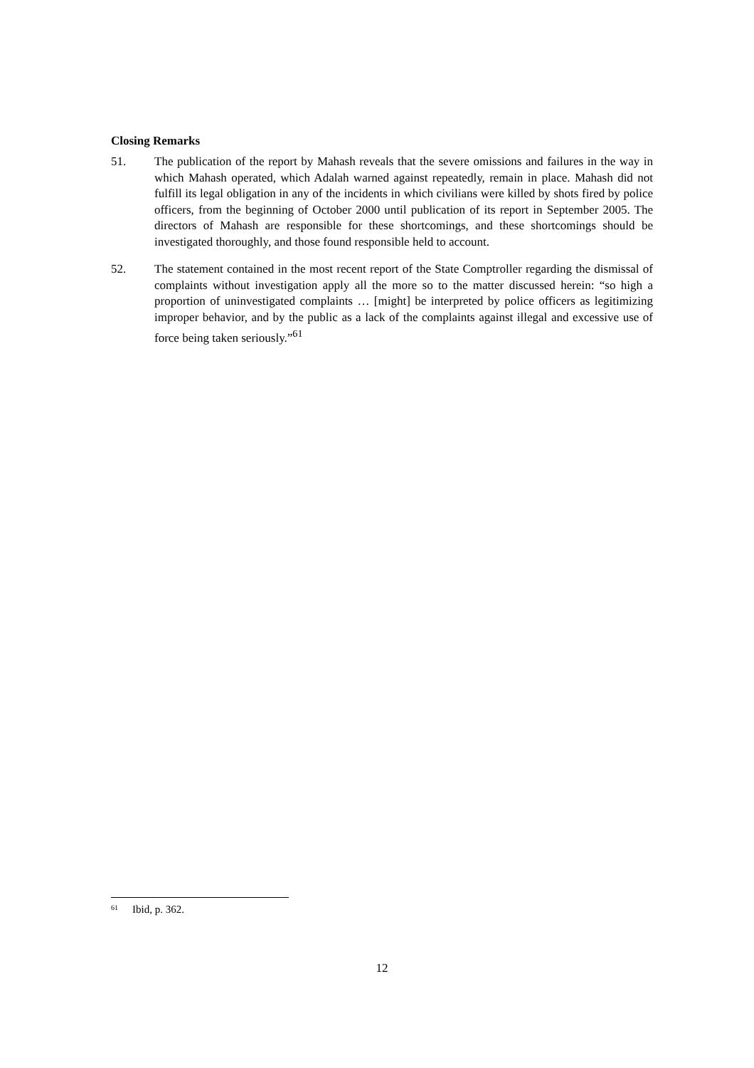Closing Remarks
51. The publication of the report by Mahash reveals that the severe omissions and failures in the way in which Mahash operated, which Adalah warned against repeatedly, remain in place. Mahash did not fulfill its legal obligation in any of the incidents in which civilians were killed by shots fired by police officers, from the beginning of October 2000 until publication of its report in September 2005. The directors of Mahash are responsible for these shortcomings, and these shortcomings should be investigated thoroughly, and those found responsible held to account.
52. The statement contained in the most recent report of the State Comptroller regarding the dismissal of complaints without investigation apply all the more so to the matter discussed herein: “so high a proportion of uninvestigated complaints … [might] be interpreted by police officers as legitimizing improper behavior, and by the public as a lack of the complaints against illegal and excessive use of force being taken seriously.”<sup>61</sup>
<sup>61</sup> Ibid, p. 362.
12